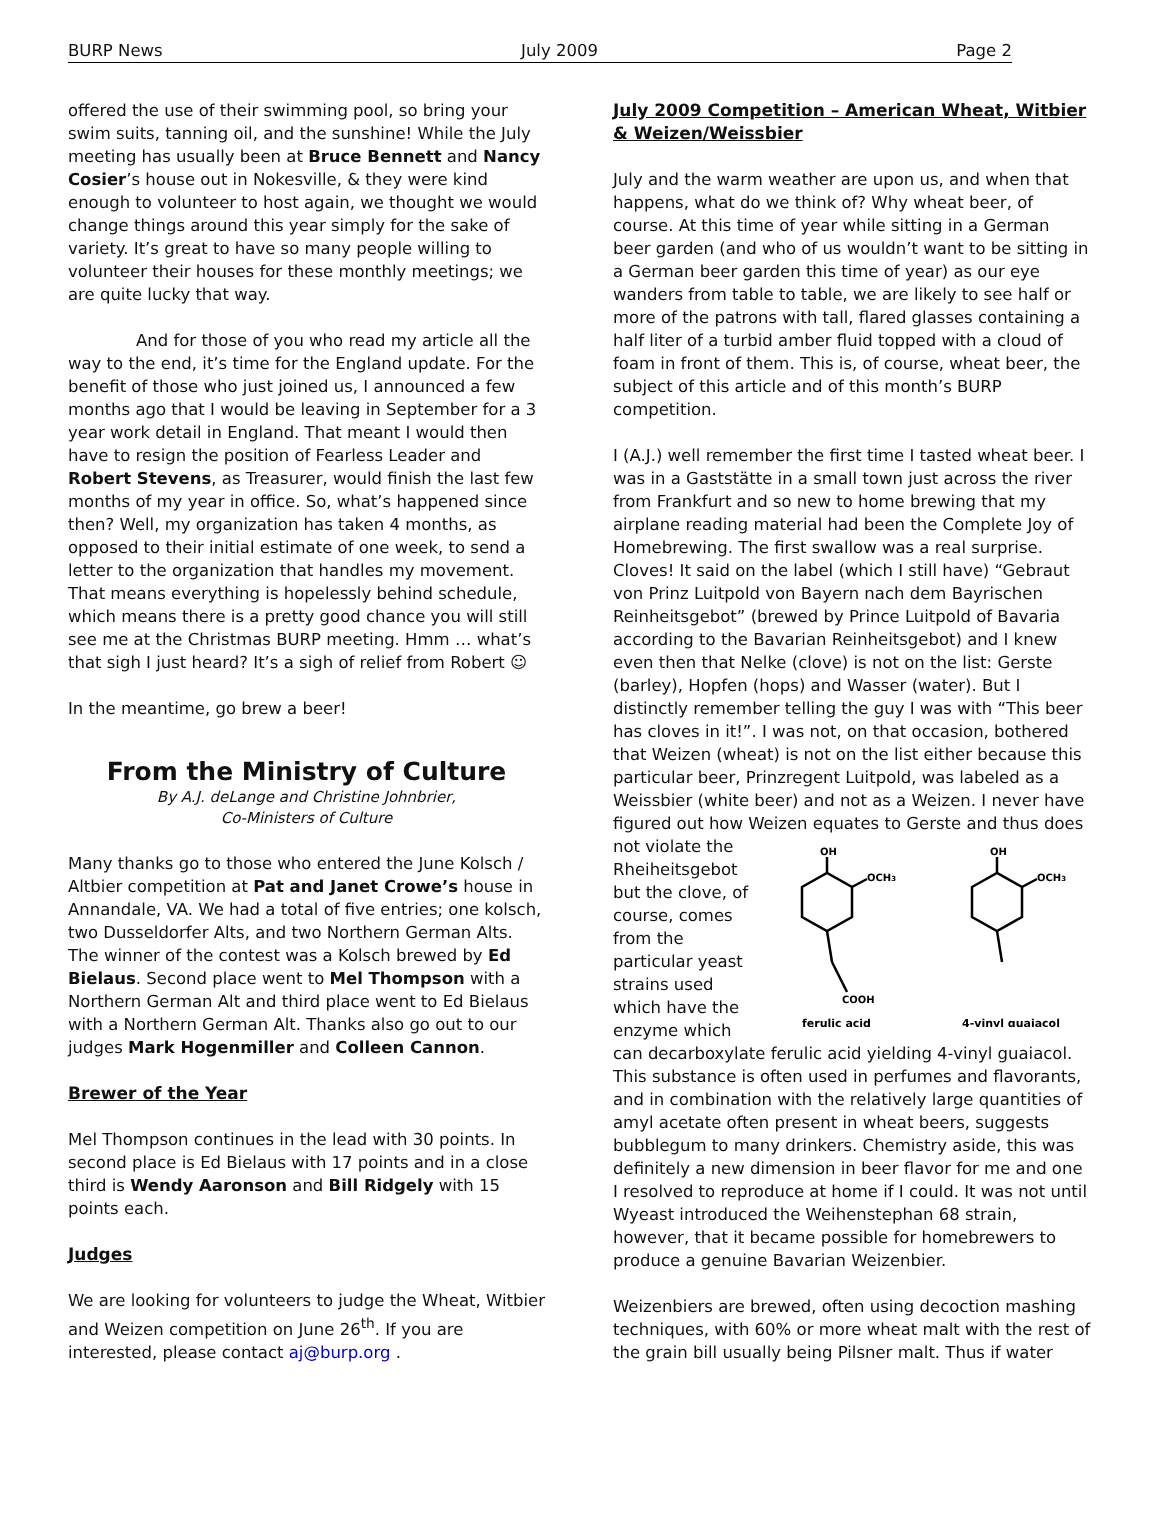BURP News July 2009 Page 2
offered the use of their swimming pool, so bring your swim suits, tanning oil, and the sunshine! While the July meeting has usually been at Bruce Bennett and Nancy Cosier’s house out in Nokesville, & they were kind enough to volunteer to host again, we thought we would change things around this year simply for the sake of variety. It’s great to have so many people willing to volunteer their houses for these monthly meetings; we are quite lucky that way.
And for those of you who read my article all the way to the end, it’s time for the England update. For the benefit of those who just joined us, I announced a few months ago that I would be leaving in September for a 3 year work detail in England. That meant I would then have to resign the position of Fearless Leader and Robert Stevens, as Treasurer, would finish the last few months of my year in office. So, what’s happened since then? Well, my organization has taken 4 months, as opposed to their initial estimate of one week, to send a letter to the organization that handles my movement. That means everything is hopelessly behind schedule, which means there is a pretty good chance you will still see me at the Christmas BURP meeting. Hmm … what’s that sigh I just heard? It’s a sigh of relief from Robert ☺
In the meantime, go brew a beer!
From the Ministry of Culture
By A.J. deLange and Christine Johnbrier,
Co-Ministers of Culture
Many thanks go to those who entered the June Kolsch / Altbier competition at Pat and Janet Crowe’s house in Annandale, VA. We had a total of five entries; one kolsch, two Dusseldorfer Alts, and two Northern German Alts. The winner of the contest was a Kolsch brewed by Ed Bielaus. Second place went to Mel Thompson with a Northern German Alt and third place went to Ed Bielaus with a Northern German Alt. Thanks also go out to our judges Mark Hogenmiller and Colleen Cannon.
Brewer of the Year
Mel Thompson continues in the lead with 30 points. In second place is Ed Bielaus with 17 points and in a close third is Wendy Aaronson and Bill Ridgely with 15 points each.
Judges
We are looking for volunteers to judge the Wheat, Witbier and Weizen competition on June 26<sup>th</sup>. If you are interested, please contact aj@burp.org .
July 2009 Competition – American Wheat, Witbier & Weizen/Weissbier
July and the warm weather are upon us, and when that happens, what do we think of? Why wheat beer, of course. At this time of year while sitting in a German beer garden (and who of us wouldn’t want to be sitting in a German beer garden this time of year) as our eye wanders from table to table, we are likely to see half or more of the patrons with tall, flared glasses containing a half liter of a turbid amber fluid topped with a cloud of foam in front of them. This is, of course, wheat beer, the subject of this article and of this month’s BURP competition.
I (A.J.) well remember the first time I tasted wheat beer. I was in a Gaststätte in a small town just across the river from Frankfurt and so new to home brewing that my airplane reading material had been the Complete Joy of Homebrewing. The first swallow was a real surprise. Cloves! It said on the label (which I still have) “Gebraut von Prinz Luitpold von Bayern nach dem Bayrischen Reinheitsgebot” (brewed by Prince Luitpold of Bavaria according to the Bavarian Reinheitsgebot) and I knew even then that Nelke (clove) is not on the list: Gerste (barley), Hopfen (hops) and Wasser (water). But I distinctly remember telling the guy I was with “This beer has cloves in it!”. I was not, on that occasion, bothered that Weizen (wheat) is not on the list either because this particular beer, Prinzregent Luitpold, was labeled as a Weissbier (white beer) and not as a Weizen. I never have figured out how Weizen equates to
OH
OCH3
COOH
ferulic acid
OH
OCH3
4-vinyl guaiacol
Gerste and thus does not violate the Rheiheitsgebot but the clove, of course, comes from the particular yeast strains used which have the enzyme which can decarboxylate ferulic acid yielding 4-vinyl guaiacol. This substance is often used in perfumes and flavorants, and in combination with the relatively large quantities of amyl acetate often present in wheat beers, suggests bubblegum to many drinkers. Chemistry aside, this was definitely a new dimension in beer flavor for me and one I resolved to reproduce at home if I could. It was not until Wyeast introduced the Weihenstephan 68 strain, however, that it became possible for homebrewers to produce a genuine Bavarian Weizenbier.
Weizenbiers are brewed, often using decoction mashing techniques, with 60% or more wheat malt with the rest of the grain bill usually being Pilsner malt. Thus if water